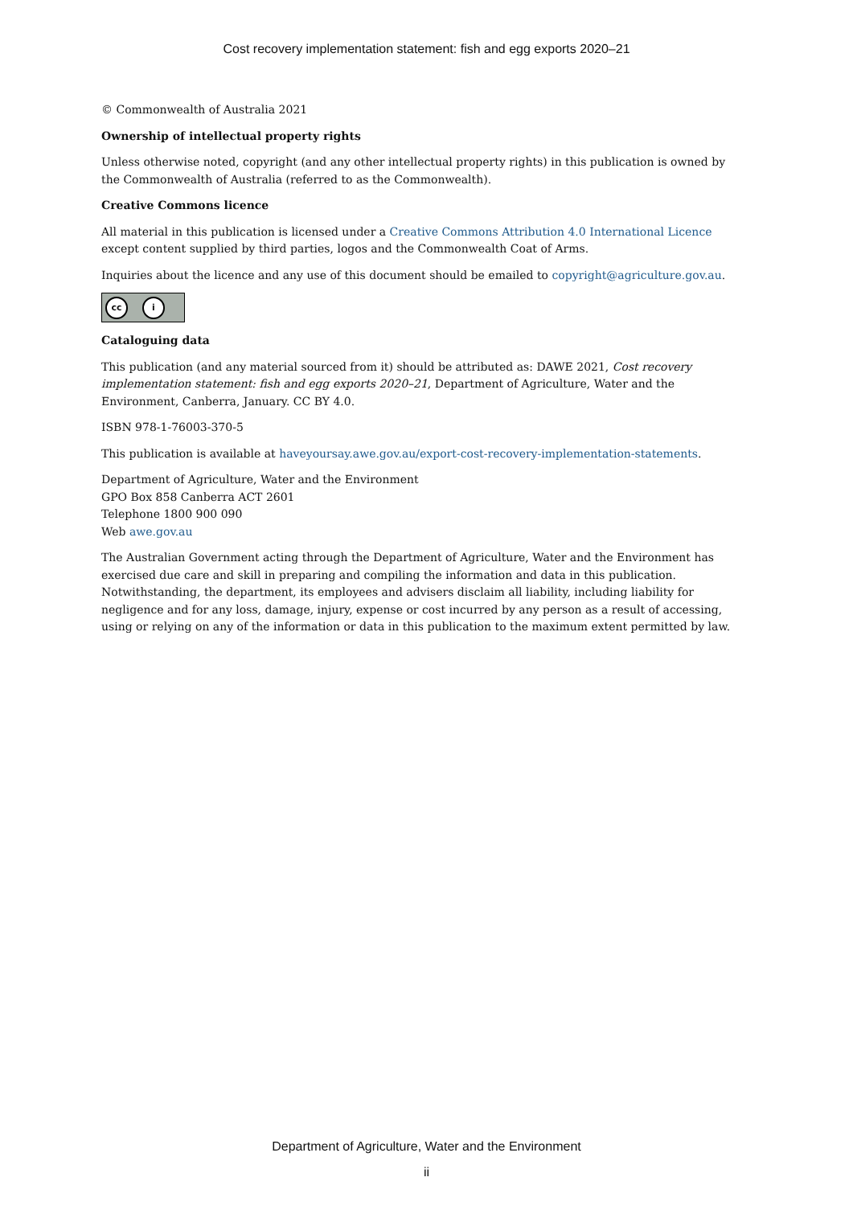Cost recovery implementation statement: fish and egg exports 2020–21
© Commonwealth of Australia 2021
Ownership of intellectual property rights
Unless otherwise noted, copyright (and any other intellectual property rights) in this publication is owned by the Commonwealth of Australia (referred to as the Commonwealth).
Creative Commons licence
All material in this publication is licensed under a Creative Commons Attribution 4.0 International Licence except content supplied by third parties, logos and the Commonwealth Coat of Arms.
Inquiries about the licence and any use of this document should be emailed to copyright@agriculture.gov.au.
cc i
Cataloguing data
This publication (and any material sourced from it) should be attributed as: DAWE 2021, Cost recovery implementation statement: fish and egg exports 2020–21, Department of Agriculture, Water and the Environment, Canberra, January. CC BY 4.0.
ISBN 978-1-76003-370-5
This publication is available at haveyoursay.awe.gov.au/export-cost-recovery-implementation-statements.
Department of Agriculture, Water and the Environment
GPO Box 858 Canberra ACT 2601
Telephone 1800 900 090
Web awe.gov.au
The Australian Government acting through the Department of Agriculture, Water and the Environment has exercised due care and skill in preparing and compiling the information and data in this publication. Notwithstanding, the department, its employees and advisers disclaim all liability, including liability for negligence and for any loss, damage, injury, expense or cost incurred by any person as a result of accessing, using or relying on any of the information or data in this publication to the maximum extent permitted by law.
Department of Agriculture, Water and the Environment
ii